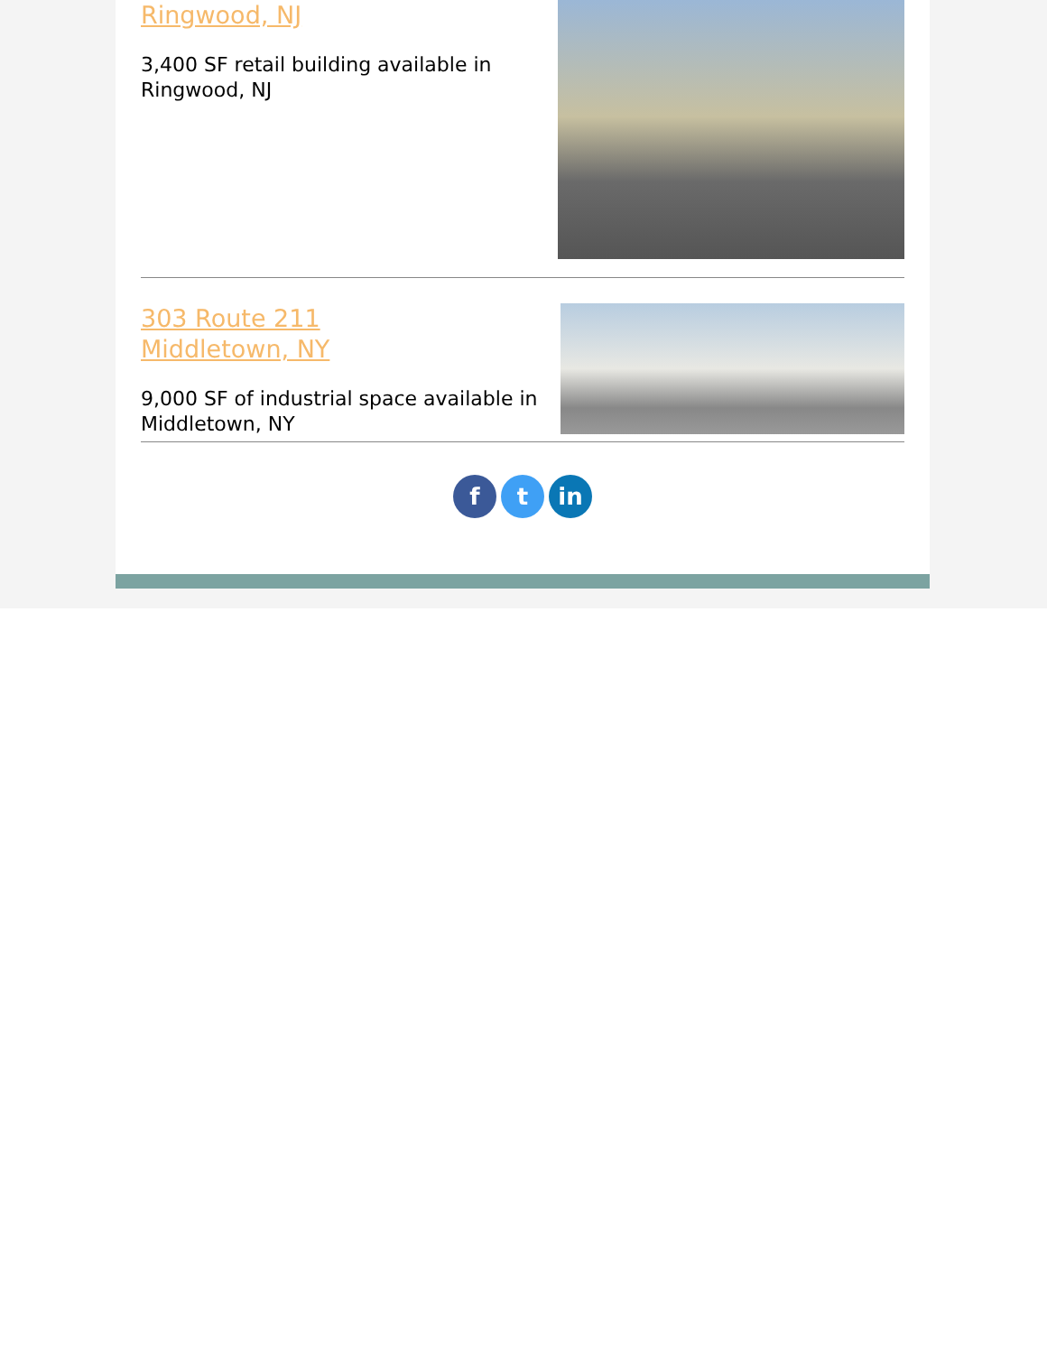Ringwood, NJ
3,400 SF retail building available in
Ringwood, NJ
303 Route 211
Middletown, NY
9,000 SF of industrial space available in
Middletown, NY
f t in